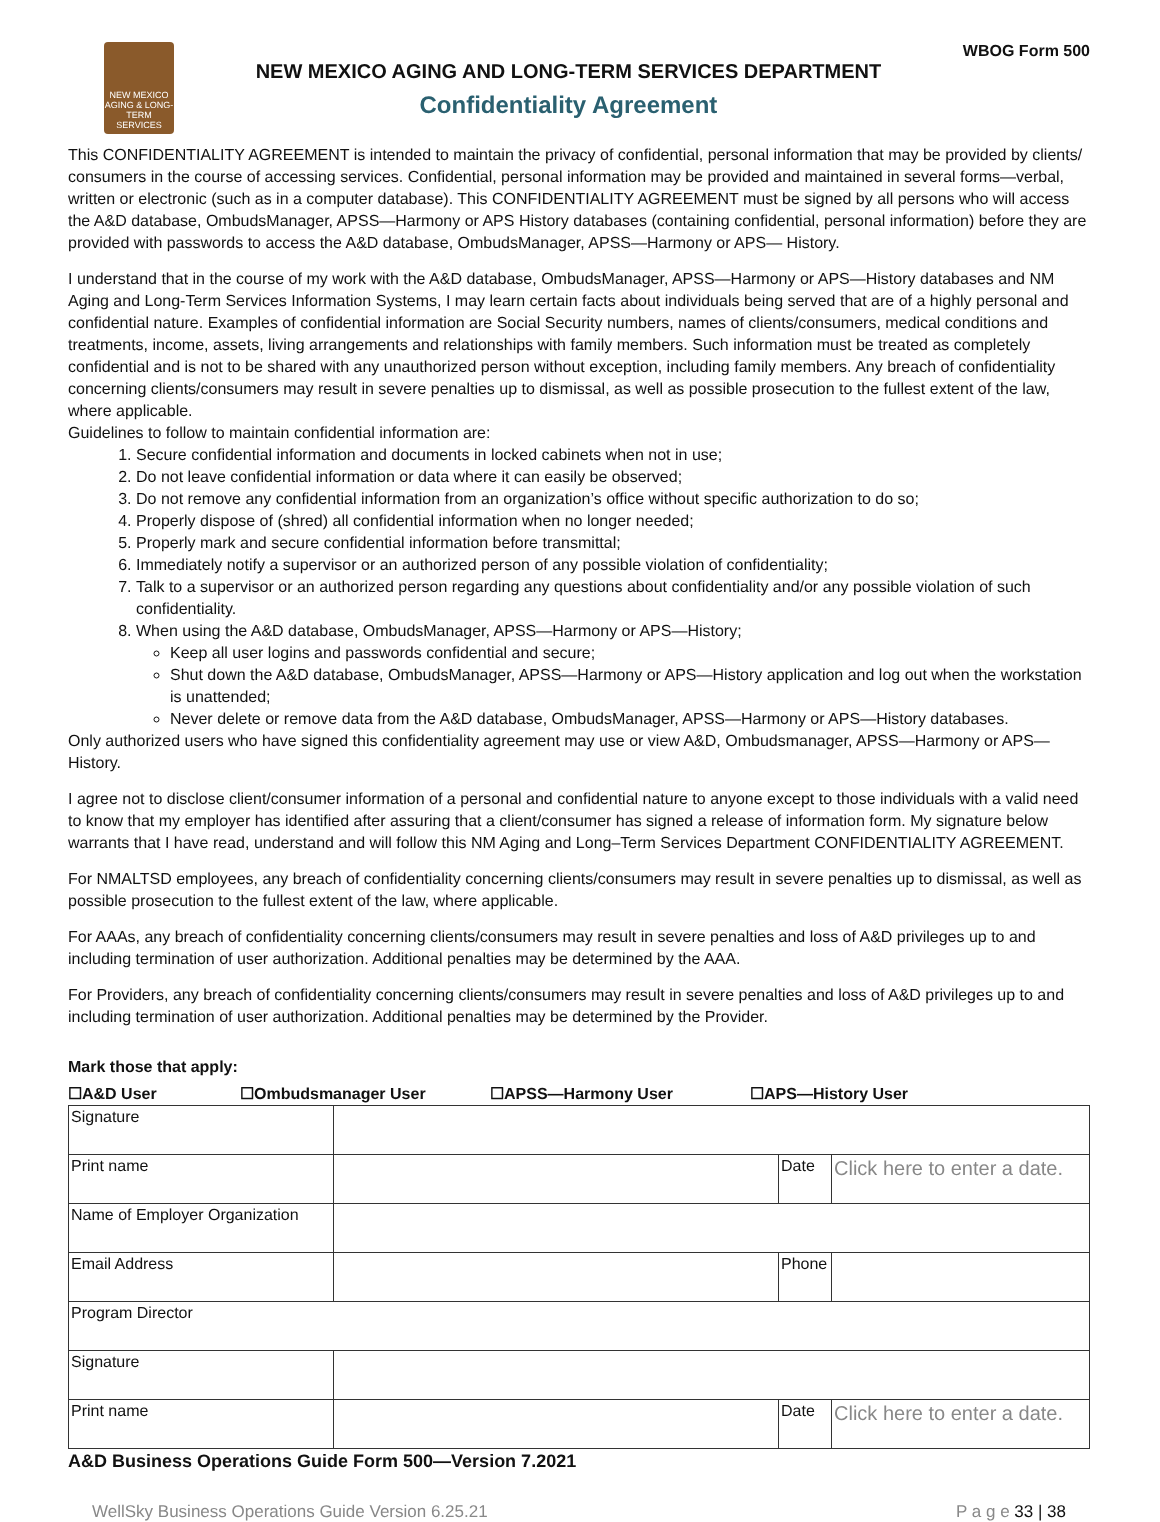NEW MEXICO AGING & LONG-TERM SERVICES
NEW MEXICO AGING AND LONG-TERM SERVICES DEPARTMENT
Confidentiality Agreement
WBOG Form 500
This CONFIDENTIALITY AGREEMENT is intended to maintain the privacy of confidential, personal information that may be provided by clients/ consumers in the course of accessing services. Confidential, personal information may be provided and maintained in several forms—verbal, written or electronic (such as in a computer database). This CONFIDENTIALITY AGREEMENT must be signed by all persons who will access the A&D database, OmbudsManager, APSS—Harmony or APS History databases (containing confidential, personal information) before they are provided with passwords to access the A&D database, OmbudsManager, APSS—Harmony or APS— History.
I understand that in the course of my work with the A&D database, OmbudsManager, APSS—Harmony or APS—History databases and NM Aging and Long-Term Services Information Systems, I may learn certain facts about individuals being served that are of a highly personal and confidential nature. Examples of confidential information are Social Security numbers, names of clients/consumers, medical conditions and treatments, income, assets, living arrangements and relationships with family members. Such information must be treated as completely confidential and is not to be shared with any unauthorized person without exception, including family members. Any breach of confidentiality concerning clients/consumers may result in severe penalties up to dismissal, as well as possible prosecution to the fullest extent of the law, where applicable.
Guidelines to follow to maintain confidential information are:
1. Secure confidential information and documents in locked cabinets when not in use;
2. Do not leave confidential information or data where it can easily be observed;
3. Do not remove any confidential information from an organization’s office without specific authorization to do so;
4. Properly dispose of (shred) all confidential information when no longer needed;
5. Properly mark and secure confidential information before transmittal;
6. Immediately notify a supervisor or an authorized person of any possible violation of confidentiality;
7. Talk to a supervisor or an authorized person regarding any questions about confidentiality and/or any possible violation of such confidentiality.
8. When using the A&D database, OmbudsManager, APSS—Harmony or APS—History;
Keep all user logins and passwords confidential and secure;
Shut down the A&D database, OmbudsManager, APSS—Harmony or APS—History application and log out when the workstation is unattended;
Never delete or remove data from the A&D database, OmbudsManager, APSS—Harmony or APS—History databases.
Only authorized users who have signed this confidentiality agreement may use or view A&D, Ombudsmanager, APSS—Harmony or APS—History.
I agree not to disclose client/consumer information of a personal and confidential nature to anyone except to those individuals with a valid need to know that my employer has identified after assuring that a client/consumer has signed a release of information form. My signature below warrants that I have read, understand and will follow this NM Aging and Long–Term Services Department CONFIDENTIALITY AGREEMENT.
For NMALTSD employees, any breach of confidentiality concerning clients/consumers may result in severe penalties up to dismissal, as well as possible prosecution to the fullest extent of the law, where applicable.
For AAAs, any breach of confidentiality concerning clients/consumers may result in severe penalties and loss of A&D privileges up to and including termination of user authorization. Additional penalties may be determined by the AAA.
For Providers, any breach of confidentiality concerning clients/consumers may result in severe penalties and loss of A&D privileges up to and including termination of user authorization. Additional penalties may be determined by the Provider.
Mark those that apply:
☐A&D User ☐Ombudsmanager User ☐APSS—Harmony User ☐APS—History User
| Signature | | | |
| Print name | | Date | Click here to enter a date. |
| Name of Employer Organization | | | |
| Email Address | | Phone | |
| Program Director | | | |
| Signature | | | |
| Print name | | Date | Click here to enter a date. |
A&D Business Operations Guide Form 500—Version 7.2021
WellSky Business Operations Guide Version 6.25.21 P a g e 33 | 38